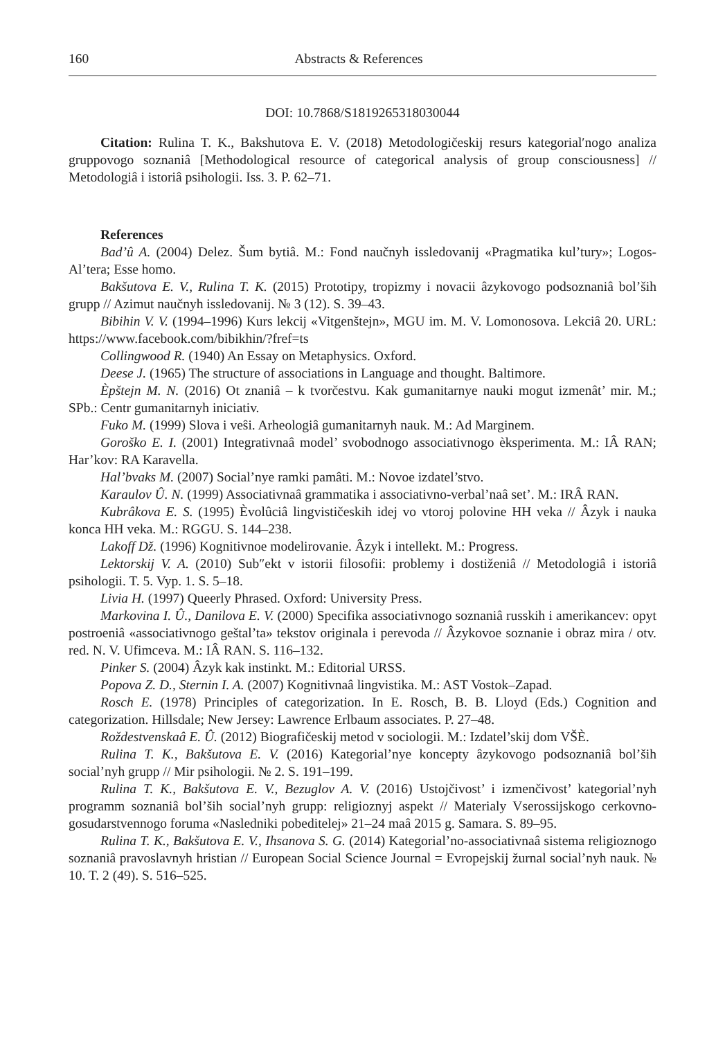160 Abstracts & References
DOI: 10.7868/S1819265318030044
Citation: Rulina T. K., Bakshutova E. V. (2018) Metodologičeskij resurs kategorial′nogo analiza gruppovogo soznaniâ [Methodological resource of categorical analysis of group consciousness] // Metodologiâ i istoriâ psihologii. Iss. 3. P. 62–71.
References
Bad’û A. (2004) Delez. Šum bytiâ. M.: Fond naučnyh issledovanij «Pragmatika kul’tury»; Logos-Al’tera; Esse homo.
Bakšutova E. V., Rulina T. K. (2015) Prototipy, tropizmy i novacii âzykovogo podsoznaniâ bol’ših grupp // Azimut naučnyh issledovanij. № 3 (12). S. 39–43.
Bibihin V. V. (1994–1996) Kurs lekcij «Vitgenštejn», MGU im. M. V. Lomonosova. Lekciâ 20. URL: https://www.facebook.com/bibikhin/?fref=ts
Collingwood R. (1940) An Essay on Metaphysics. Oxford.
Deese J. (1965) The structure of associations in Language and thought. Baltimore.
Èpštejn M. N. (2016) Ot znaniâ – k tvorčestvu. Kak gumanitarnye nauki mogut izmenât’ mir. M.; SPb.: Centr gumanitarnyh iniciativ.
Fuko M. (1999) Slova i veŝi. Arheologiâ gumanitarnyh nauk. M.: Ad Marginem.
Goroško E. I. (2001) Integrativnaâ model’ svobodnogo associativnogo èksperimenta. M.: IÂ RAN; Har’kov: RA Karavella.
Hal’bvaks M. (2007) Social’nye ramki pamâti. M.: Novoe izdatel’stvo.
Karaulov Û. N. (1999) Associativnaâ grammatika i associativno-verbal’naâ set’. M.: IRÂ RAN.
Kubrâkova E. S. (1995) Èvolûciâ lingvističeskih idej vo vtoroj polovine HH veka // Âzyk i nauka konca HH veka. M.: RGGU. S. 144–238.
Lakoff Dž. (1996) Kognitivnoe modelirovanie. Âzyk i intellekt. M.: Progress.
Lektorskij V. A. (2010) Sub″ekt v istorii filosofii: problemy i dostiženiâ // Metodologiâ i istoriâ psihologii. T. 5. Vyp. 1. S. 5–18.
Livia H. (1997) Queerly Phrased. Oxford: University Press.
Markovina I. Û., Danilova E. V. (2000) Specifika associativnogo soznaniâ russkih i amerikancev: opyt postroeniâ «associativnogo geštal’ta» tekstov originala i perevoda // Âzykovoe soznanie i obraz mira / otv. red. N. V. Ufimceva. M.: IÂ RAN. S. 116–132.
Pinker S. (2004) Âzyk kak instinkt. M.: Editorial URSS.
Popova Z. D., Sternin I. A. (2007) Kognitivnaâ lingvistika. M.: AST Vostok–Zapad.
Rosch E. (1978) Principles of categorization. In E. Rosch, B. B. Lloyd (Eds.) Cognition and categorization. Hillsdale; New Jersey: Lawrence Erlbaum associates. P. 27–48.
Roždestvenskaâ E. Û. (2012) Biografičeskij metod v sociologii. M.: Izdatel’skij dom VŠÈ.
Rulina T. K., Bakšutova E. V. (2016) Kategorial’nye koncepty âzykovogo podsoznaniâ bol’ših social’nyh grupp // Mir psihologii. № 2. S. 191–199.
Rulina T. K., Bakšutova E. V., Bezuglov A. V. (2016) Ustojčivost’ i izmenčivost’ kategorial’nyh programm soznaniâ bol’ših social’nyh grupp: religioznyj aspekt // Materialy Vserossijskogo cerkovno-gosudarstvennogo foruma «Nasledniki pobeditelej» 21–24 maâ 2015 g. Samara. S. 89–95.
Rulina T. K., Bakšutova E. V., Ihsanova S. G. (2014) Kategorial’no-associativnaâ sistema religioznogo soznaniâ pravoslavnyh hristian // European Social Science Journal = Evropejskij žurnal social’nyh nauk. № 10. T. 2 (49). S. 516–525.